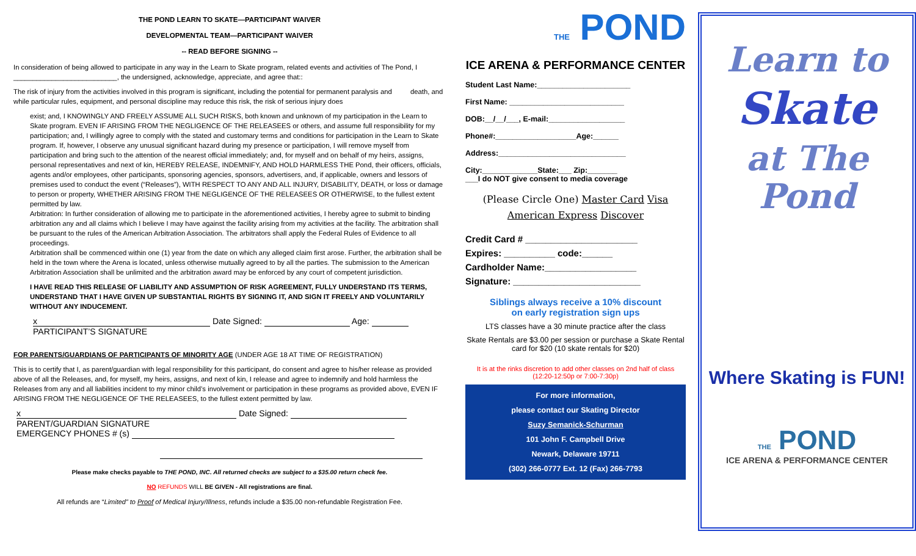THE POND LEARN TO SKATE—PARTICIPANT WAIVER
DEVELOPMENTAL TEAM—PARTICIPANT WAIVER
-- READ BEFORE SIGNING --
In consideration of being allowed to participate in any way in the Learn to Skate program, related events and activities of The Pond, I ___________________________, the undersigned, acknowledge, appreciate, and agree that::
The risk of injury from the activities involved in this program is significant, including the potential for permanent paralysis and death, and while particular rules, equipment, and personal discipline may reduce this risk, the risk of serious injury does
exist; and, I KNOWINGLY AND FREELY ASSUME ALL SUCH RISKS, both known and unknown of my participation in the Learn to Skate program. EVEN IF ARISING FROM THE NEGLIGENCE OF THE RELEASEES or others, and assume full responsibility for my participation; and, I willingly agree to comply with the stated and customary terms and conditions for participation in the Learn to Skate program. If, however, I observe any unusual significant hazard during my presence or participation, I will remove myself from participation and bring such to the attention of the nearest official immediately; and, for myself and on behalf of my heirs, assigns, personal representatives and next of kin, HEREBY RELEASE, INDEMNIFY, AND HOLD HARMLESS THE Pond, their officers, officials, agents and/or employees, other participants, sponsoring agencies, sponsors, advertisers, and, if applicable, owners and lessors of premises used to conduct the event (“Releases”), WITH RESPECT TO ANY AND ALL INJURY, DISABILITY, DEATH, or loss or damage to person or property, WHETHER ARISING FROM THE NEGLIGENCE OF THE RELEASEES OR OTHERWISE, to the fullest extent permitted by law.
Arbitration: In further consideration of allowing me to participate in the aforementioned activities, I hereby agree to submit to binding arbitration any and all claims which I believe I may have against the facility arising from my activities at the facility. The arbitration shall be pursuant to the rules of the American Arbitration Association. The arbitrators shall apply the Federal Rules of Evidence to all proceedings.
Arbitration shall be commenced within one (1) year from the date on which any alleged claim first arose. Further, the arbitration shall be held in the town where the Arena is located, unless otherwise mutually agreed to by all the parties. The submission to the American Arbitration Association shall be unlimited and the arbitration award may be enforced by any court of competent jurisdiction.
I HAVE READ THIS RELEASE OF LIABILITY AND ASSUMPTION OF RISK AGREEMENT, FULLY UNDERSTAND ITS TERMS, UNDERSTAND THAT I HAVE GIVEN UP SUBSTANTIAL RIGHTS BY SIGNING IT, AND SIGN IT FREELY AND VOLUNTARILY WITHOUT ANY INDUCEMENT.
x Date Signed: Age:
PARTICIPANT’S SIGNATURE
FOR PARENTS/GUARDIANS OF PARTICIPANTS OF MINORITY AGE (UNDER AGE 18 AT TIME OF REGISTRATION)
This is to certify that I, as parent/guardian with legal responsibility for this participant, do consent and agree to his/her release as provided above of all the Releases, and, for myself, my heirs, assigns, and next of kin, I release and agree to indemnify and hold harmless the Releases from any and all liabilities incident to my minor child’s involvement or participation in these programs as provided above, EVEN IF ARISING FROM THE NEGLIGENCE OF THE RELEASEES, to the fullest extent permitted by law.
x Date Signed:
PARENT/GUARDIAN SIGNATURE
EMERGENCY PHONES # (s)
Please make checks payable to THE POND, INC. All returned checks are subject to a $35.00 return check fee.
NO REFUNDS WILL BE GIVEN - All registrations are final.
All refunds are “Limited” to Proof of Medical Injury/Illness, refunds include a $35.00 non-refundable Registration Fee.
THE POND
ICE ARENA & PERFORMANCE CENTER
Student Last Name:______________________
First Name: ___________________________
DOB:__/__/___, E-mail:__________________
Phone#:___________________Age:______
Address:______________________________
City:_____________State:___ Zip:_______
___I do NOT give consent to media coverage
(Please Circle One) Master Card Visa
American Express Discover
Credit Card # ______________________
Expires: __________ code:______
Cardholder Name:__________________
Signature: _________________________
Siblings always receive a 10% discount
on early registration sign ups
LTS classes have a 30 minute practice after the class
Skate Rentals are $3.00 per session or purchase a Skate Rental card for $20 (10 skate rentals for $20)
It is at the rinks discretion to add other classes on 2nd half of class (12:20-12:50p or 7:00-7:30p)
For more information,
please contact our Skating Director
Suzy Semanick-Schurman
101 John F. Campbell Drive
Newark, Delaware 19711
(302) 266-0777 Ext. 12 (Fax) 266-7793
Learn to
Skate
at The Pond
Where Skating is FUN!
THE POND
ICE ARENA & PERFORMANCE CENTER